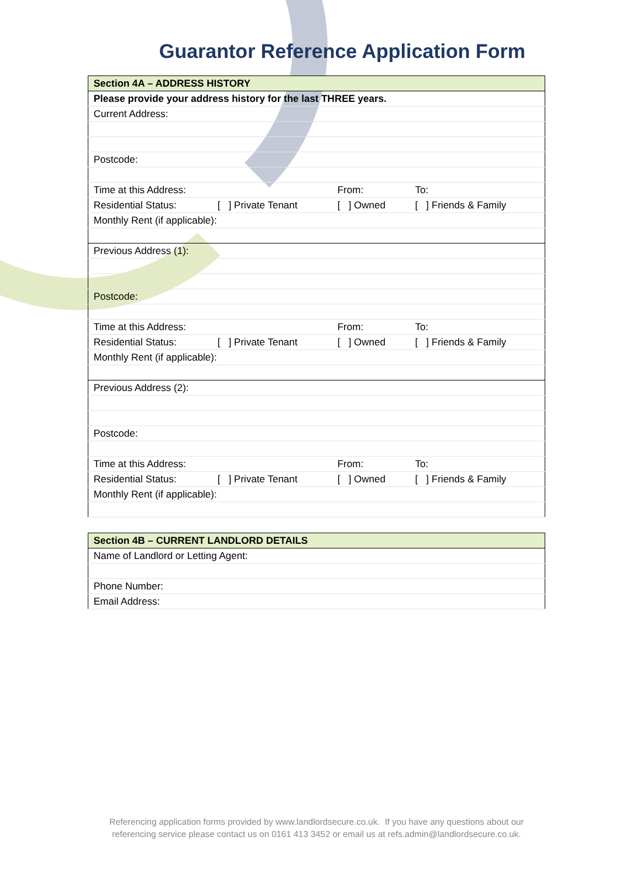Guarantor Reference Application Form
| Section 4A – ADDRESS HISTORY | | | |
| Please provide your address history for the last THREE years. | | | |
| Current Address: | | | |
| Postcode: | | | |
| Time at this Address: | | From: | To: |
| Residential Status: | [ ] Private Tenant | [ ] Owned | [ ] Friends & Family |
| Monthly Rent (if applicable): | | | |
| Previous Address (1): | | | |
| Postcode: | | | |
| Time at this Address: | | From: | To: |
| Residential Status: | [ ] Private Tenant | [ ] Owned | [ ] Friends & Family |
| Monthly Rent (if applicable): | | | |
| Previous Address (2): | | | |
| Postcode: | | | |
| Time at this Address: | | From: | To: |
| Residential Status: | [ ] Private Tenant | [ ] Owned | [ ] Friends & Family |
| Monthly Rent (if applicable): | | | |
| Section 4B – CURRENT LANDLORD DETAILS |
| Name of Landlord or Letting Agent: |
| Phone Number: |
| Email Address: |
Referencing application forms provided by www.landlordsecure.co.uk. If you have any questions about our
referencing service please contact us on 0161 413 3452 or email us at refs.admin@landlordsecure.co.uk.